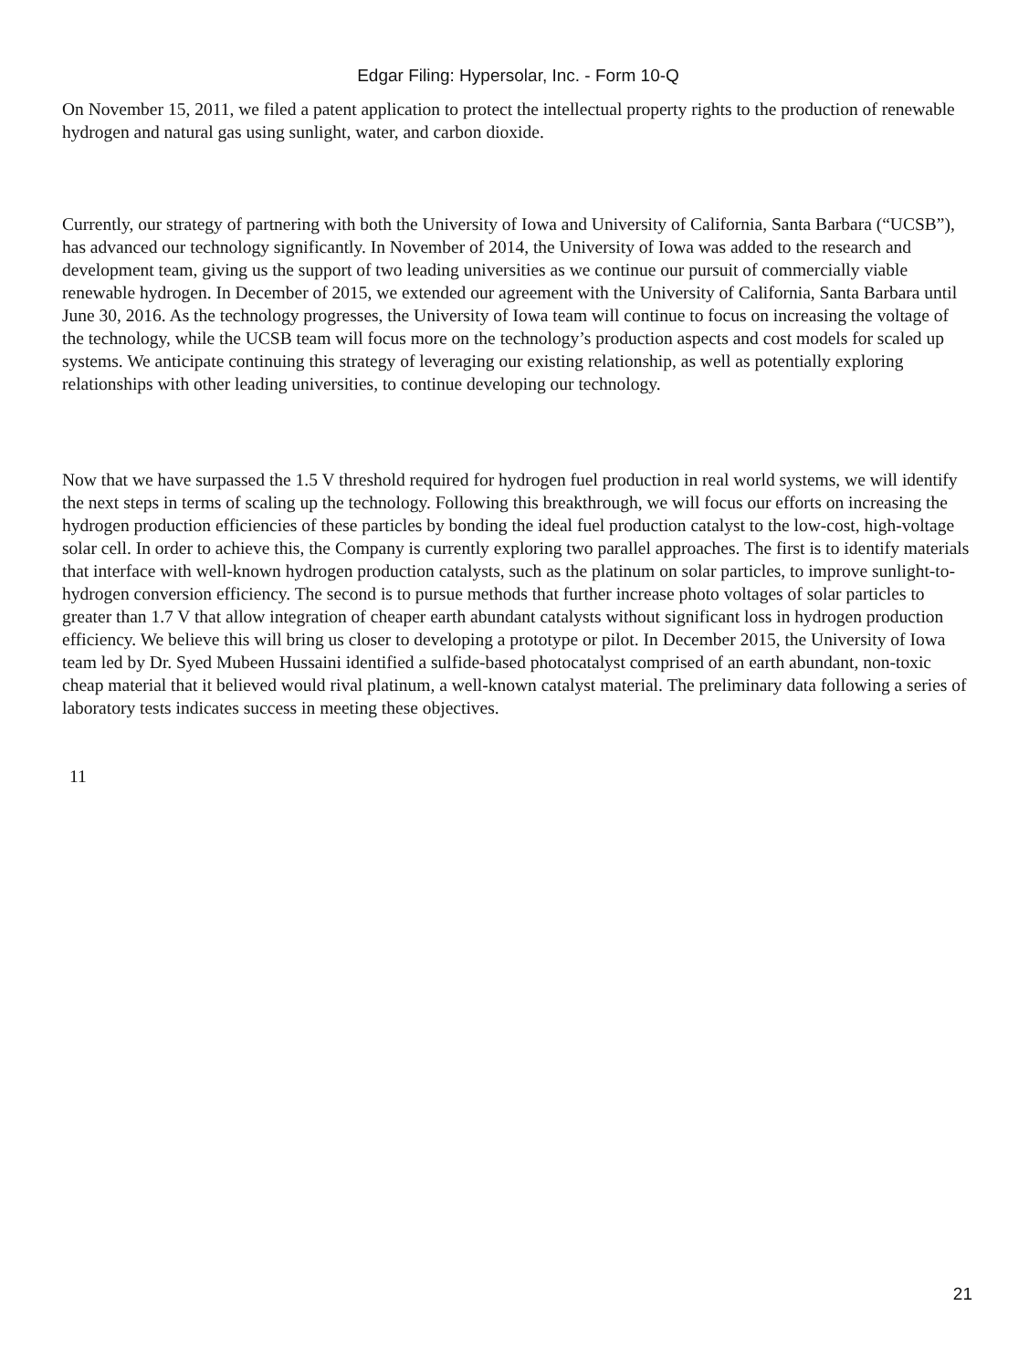Edgar Filing: Hypersolar, Inc. - Form 10-Q
On November 15, 2011, we filed a patent application to protect the intellectual property rights to the production of renewable hydrogen and natural gas using sunlight, water, and carbon dioxide.
Currently, our strategy of partnering with both the University of Iowa and University of California, Santa Barbara (“UCSB”), has advanced our technology significantly. In November of 2014, the University of Iowa was added to the research and development team, giving us the support of two leading universities as we continue our pursuit of commercially viable renewable hydrogen. In December of 2015, we extended our agreement with the University of California, Santa Barbara until June 30, 2016. As the technology progresses, the University of Iowa team will continue to focus on increasing the voltage of the technology, while the UCSB team will focus more on the technology’s production aspects and cost models for scaled up systems. We anticipate continuing this strategy of leveraging our existing relationship, as well as potentially exploring relationships with other leading universities, to continue developing our technology.
Now that we have surpassed the 1.5 V threshold required for hydrogen fuel production in real world systems, we will identify the next steps in terms of scaling up the technology. Following this breakthrough, we will focus our efforts on increasing the hydrogen production efficiencies of these particles by bonding the ideal fuel production catalyst to the low-cost, high-voltage solar cell. In order to achieve this, the Company is currently exploring two parallel approaches. The first is to identify materials that interface with well-known hydrogen production catalysts, such as the platinum on solar particles, to improve sunlight-to-hydrogen conversion efficiency. The second is to pursue methods that further increase photo voltages of solar particles to greater than 1.7 V that allow integration of cheaper earth abundant catalysts without significant loss in hydrogen production efficiency. We believe this will bring us closer to developing a prototype or pilot. In December 2015, the University of Iowa team led by Dr. Syed Mubeen Hussaini identified a sulfide-based photocatalyst comprised of an earth abundant, non-toxic cheap material that it believed would rival platinum, a well-known catalyst material. The preliminary data following a series of laboratory tests indicates success in meeting these objectives.
11
21